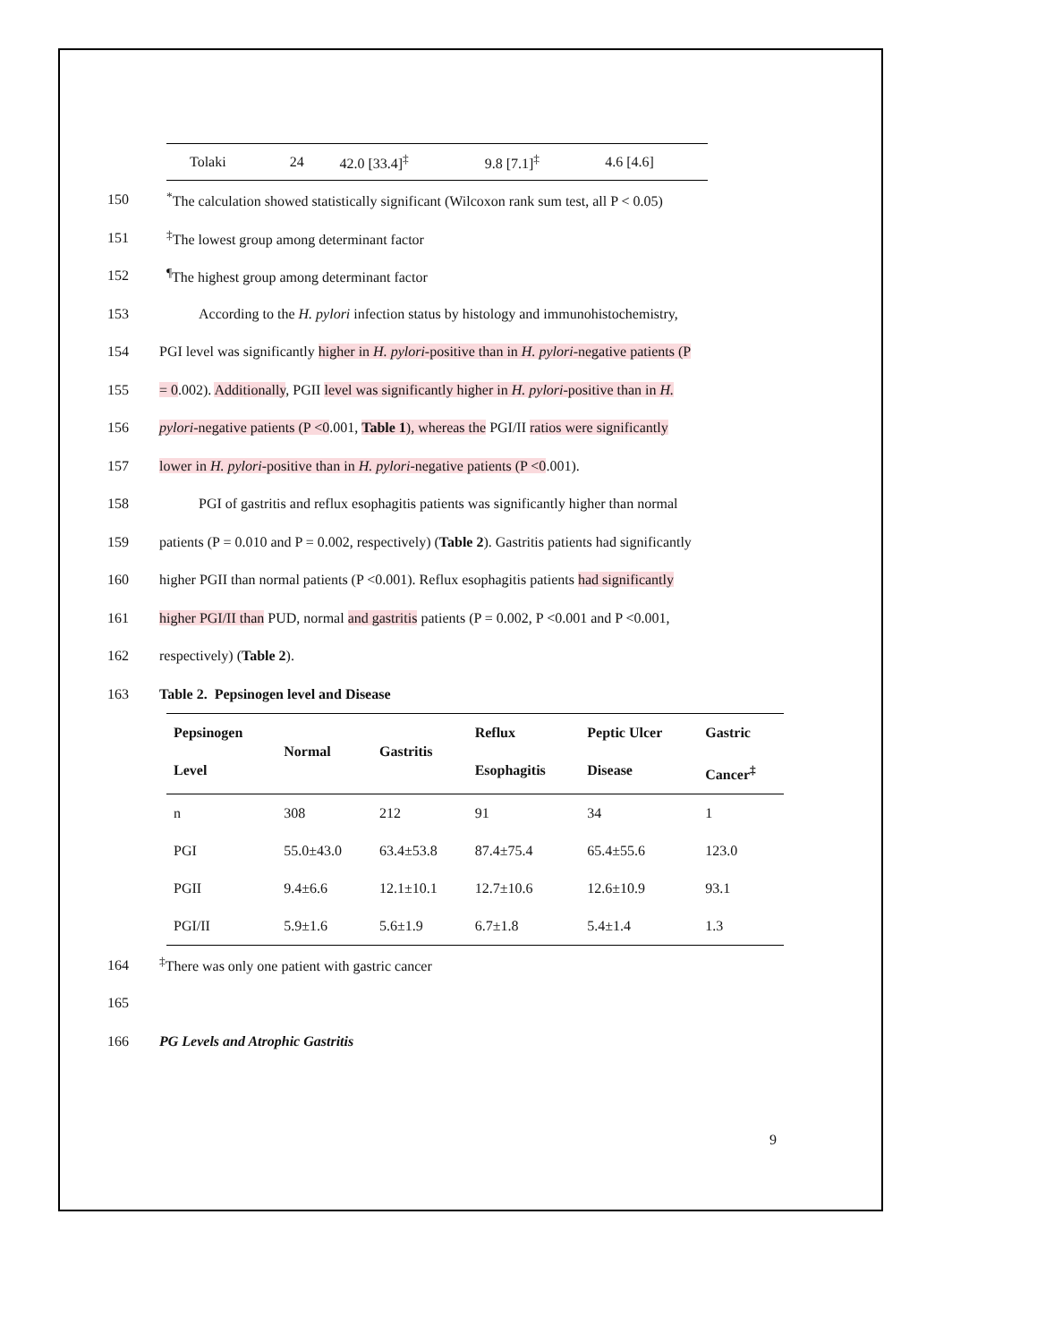| Tolaki | 24 | 42.0 [33.4]<sup>‡</sup> | 9.8 [7.1]<sup>‡</sup> | 4.6 [4.6] |
150 <sup>*</sup>The calculation showed statistically significant (Wilcoxon rank sum test, all P < 0.05)
151 <sup>‡</sup>The lowest group among determinant factor
152 <sup>¶</sup>The highest group among determinant factor
153 According to the H. pylori infection status by histology and immunohistochemistry,
154 PGI level was significantly higher in H. pylori-positive than in H. pylori-negative patients (P
155 = 0.002). Additionally, PGII level was significantly higher in H. pylori-positive than in H.
156 pylori-negative patients (P <0.001, Table 1), whereas the PGI/II ratios were significantly
157 lower in H. pylori-positive than in H. pylori-negative patients (P <0.001).
158 PGI of gastritis and reflux esophagitis patients was significantly higher than normal
159 patients (P = 0.010 and P = 0.002, respectively) (Table 2). Gastritis patients had significantly
160 higher PGII than normal patients (P <0.001). Reflux esophagitis patients had significantly
161 higher PGI/II than PUD, normal and gastritis patients (P = 0.002, P <0.001 and P <0.001,
162 respectively) (Table 2).
163 Table 2. Pepsinogen level and Disease
| Pepsinogen Level | Normal | Gastritis | Reflux Esophagitis | Peptic Ulcer Disease | Gastric Cancer<sup>‡</sup> |
| --- | --- | --- | --- | --- | --- |
| n | 308 | 212 | 91 | 34 | 1 |
| PGI | 55.0±43.0 | 63.4±53.8 | 87.4±75.4 | 65.4±55.6 | 123.0 |
| PGII | 9.4±6.6 | 12.1±10.1 | 12.7±10.6 | 12.6±10.9 | 93.1 |
| PGI/II | 5.9±1.6 | 5.6±1.9 | 6.7±1.8 | 5.4±1.4 | 1.3 |
164<sup>‡</sup>There was only one patient with gastric cancer
165
166 PG Levels and Atrophic Gastritis
9